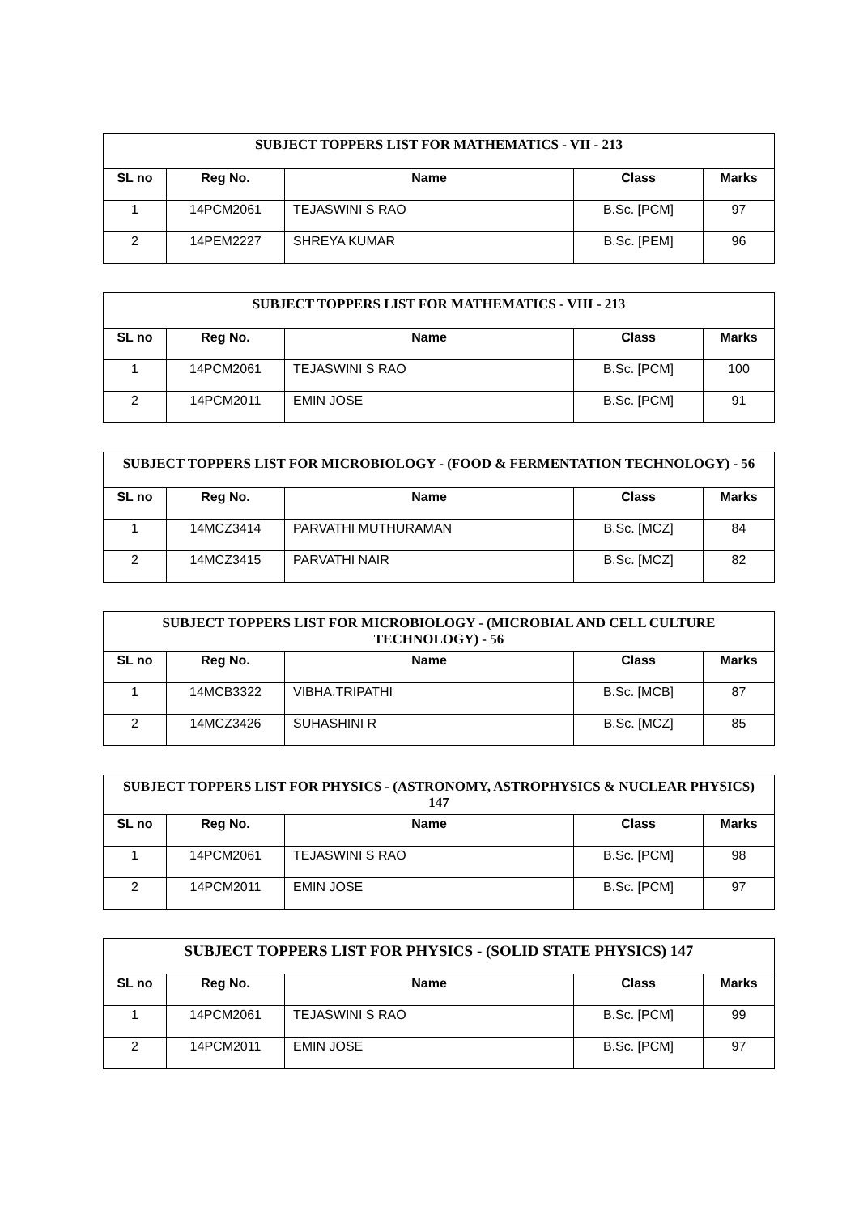| SUBJECT TOPPERS LIST FOR MATHEMATICS - VII - 213 | | | | |
| --- | --- | --- | --- | --- |
| SL no | Reg No. | Name | Class | Marks |
| 1 | 14PCM2061 | TEJASWINI S RAO | B.Sc. [PCM] | 97 |
| 2 | 14PEM2227 | SHREYA KUMAR | B.Sc. [PEM] | 96 |
| SUBJECT TOPPERS LIST FOR MATHEMATICS - VIII - 213 | | | | |
| --- | --- | --- | --- | --- |
| SL no | Reg No. | Name | Class | Marks |
| 1 | 14PCM2061 | TEJASWINI S RAO | B.Sc. [PCM] | 100 |
| 2 | 14PCM2011 | EMIN JOSE | B.Sc. [PCM] | 91 |
| SUBJECT TOPPERS LIST FOR MICROBIOLOGY - (FOOD & FERMENTATION TECHNOLOGY) - 56 | | | | |
| --- | --- | --- | --- | --- |
| SL no | Reg No. | Name | Class | Marks |
| 1 | 14MCZ3414 | PARVATHI MUTHURAMAN | B.Sc. [MCZ] | 84 |
| 2 | 14MCZ3415 | PARVATHI NAIR | B.Sc. [MCZ] | 82 |
| SUBJECT TOPPERS LIST FOR MICROBIOLOGY - (MICROBIAL AND CELL CULTURE TECHNOLOGY) - 56 | | | | |
| --- | --- | --- | --- | --- |
| SL no | Reg No. | Name | Class | Marks |
| 1 | 14MCB3322 | VIBHA.TRIPATHI | B.Sc. [MCB] | 87 |
| 2 | 14MCZ3426 | SUHASHINI R | B.Sc. [MCZ] | 85 |
| SUBJECT TOPPERS LIST FOR PHYSICS - (ASTRONOMY, ASTROPHYSICS & NUCLEAR PHYSICS) 147 | | | | |
| --- | --- | --- | --- | --- |
| SL no | Reg No. | Name | Class | Marks |
| 1 | 14PCM2061 | TEJASWINI S RAO | B.Sc. [PCM] | 98 |
| 2 | 14PCM2011 | EMIN JOSE | B.Sc. [PCM] | 97 |
| SUBJECT TOPPERS LIST FOR PHYSICS - (SOLID STATE PHYSICS) 147 | | | | |
| --- | --- | --- | --- | --- |
| SL no | Reg No. | Name | Class | Marks |
| 1 | 14PCM2061 | TEJASWINI S RAO | B.Sc. [PCM] | 99 |
| 2 | 14PCM2011 | EMIN JOSE | B.Sc. [PCM] | 97 |